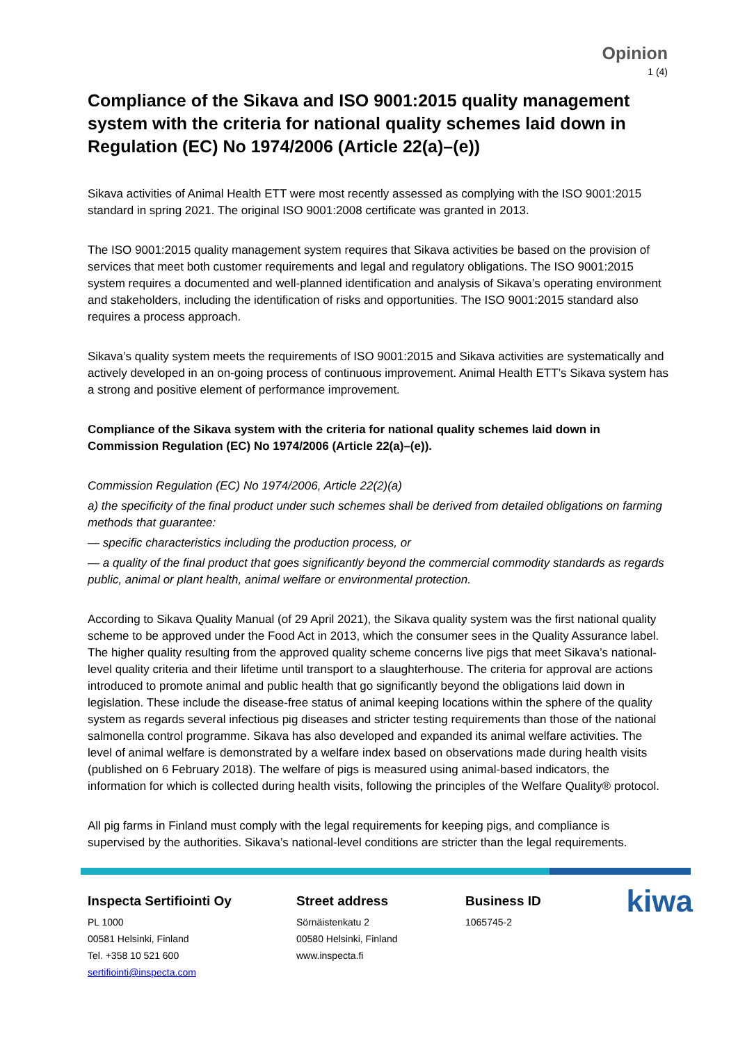Opinion
1 (4)
Compliance of the Sikava and ISO 9001:2015 quality management system with the criteria for national quality schemes laid down in Regulation (EC) No 1974/2006 (Article 22(a)–(e))
Sikava activities of Animal Health ETT were most recently assessed as complying with the ISO 9001:2015 standard in spring 2021. The original ISO 9001:2008 certificate was granted in 2013.
The ISO 9001:2015 quality management system requires that Sikava activities be based on the provision of services that meet both customer requirements and legal and regulatory obligations. The ISO 9001:2015 system requires a documented and well-planned identification and analysis of Sikava’s operating environment and stakeholders, including the identification of risks and opportunities. The ISO 9001:2015 standard also requires a process approach.
Sikava’s quality system meets the requirements of ISO 9001:2015 and Sikava activities are systematically and actively developed in an on-going process of continuous improvement. Animal Health ETT’s Sikava system has a strong and positive element of performance improvement.
Compliance of the Sikava system with the criteria for national quality schemes laid down in Commission Regulation (EC) No 1974/2006 (Article 22(a)–(e)).
Commission Regulation (EC) No 1974/2006, Article 22(2)(a)
a) the specificity of the final product under such schemes shall be derived from detailed obligations on farming methods that guarantee:
— specific characteristics including the production process, or
— a quality of the final product that goes significantly beyond the commercial commodity standards as regards public, animal or plant health, animal welfare or environmental protection.
According to Sikava Quality Manual (of 29 April 2021), the Sikava quality system was the first national quality scheme to be approved under the Food Act in 2013, which the consumer sees in the Quality Assurance label. The higher quality resulting from the approved quality scheme concerns live pigs that meet Sikava’s national-level quality criteria and their lifetime until transport to a slaughterhouse. The criteria for approval are actions introduced to promote animal and public health that go significantly beyond the obligations laid down in legislation. These include the disease-free status of animal keeping locations within the sphere of the quality system as regards several infectious pig diseases and stricter testing requirements than those of the national salmonella control programme. Sikava has also developed and expanded its animal welfare activities. The level of animal welfare is demonstrated by a welfare index based on observations made during health visits (published on 6 February 2018). The welfare of pigs is measured using animal-based indicators, the information for which is collected during health visits, following the principles of the Welfare Quality® protocol.
All pig farms in Finland must comply with the legal requirements for keeping pigs, and compliance is supervised by the authorities. Sikava’s national-level conditions are stricter than the legal requirements.
Inspecta Sertifiointi Oy
PL 1000
00581 Helsinki, Finland
Tel. +358 10 521 600
sertifiointi@inspecta.com
Street address
Sörnäistenkatu 2
00580 Helsinki, Finland
www.inspecta.fi
Business ID
1065745-2
kiwa